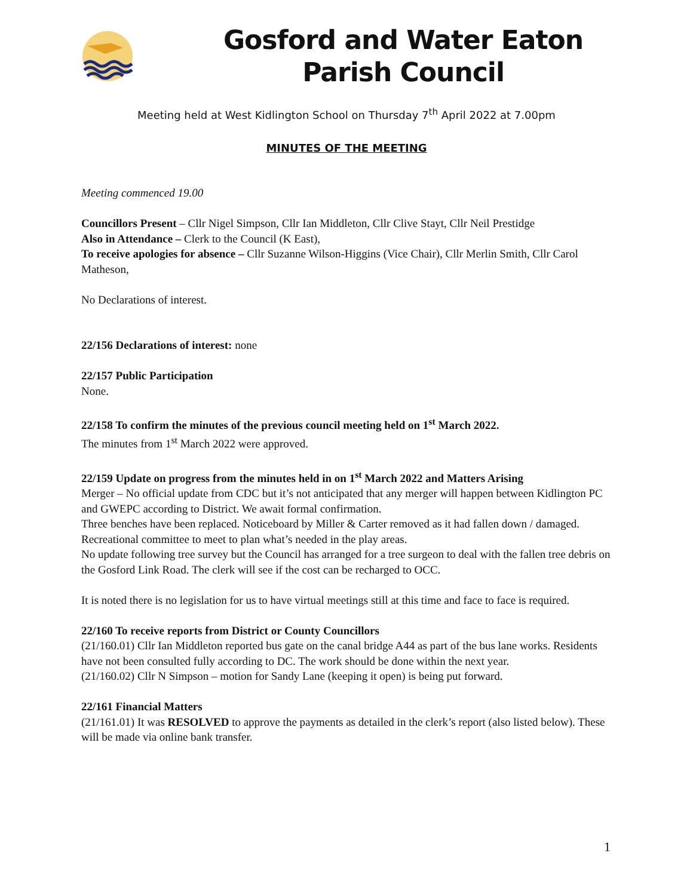Gosford and Water Eaton
Parish Council
Meeting held at West Kidlington School on Thursday 7<sup>th</sup> April 2022 at 7.00pm
MINUTES OF THE MEETING
Meeting commenced 19.00
Councillors Present – Cllr Nigel Simpson, Cllr Ian Middleton, Cllr Clive Stayt, Cllr Neil Prestidge
Also in Attendance – Clerk to the Council (K East),
To receive apologies for absence – Cllr Suzanne Wilson-Higgins (Vice Chair), Cllr Merlin Smith, Cllr Carol Matheson,
No Declarations of interest.
22/156 Declarations of interest: none
22/157 Public Participation
None.
22/158 To confirm the minutes of the previous council meeting held on 1<sup>st</sup> March 2022.
The minutes from 1<sup>st</sup> March 2022 were approved.
22/159 Update on progress from the minutes held in on 1<sup>st</sup> March 2022 and Matters Arising
Merger – No official update from CDC but it’s not anticipated that any merger will happen between Kidlington PC and GWEPC according to District. We await formal confirmation.
Three benches have been replaced. Noticeboard by Miller & Carter removed as it had fallen down / damaged.
Recreational committee to meet to plan what’s needed in the play areas.
No update following tree survey but the Council has arranged for a tree surgeon to deal with the fallen tree debris on the Gosford Link Road. The clerk will see if the cost can be recharged to OCC.
It is noted there is no legislation for us to have virtual meetings still at this time and face to face is required.
22/160 To receive reports from District or County Councillors
(21/160.01) Cllr Ian Middleton reported bus gate on the canal bridge A44 as part of the bus lane works. Residents have not been consulted fully according to DC. The work should be done within the next year.
(21/160.02) Cllr N Simpson – motion for Sandy Lane (keeping it open) is being put forward.
22/161 Financial Matters
(21/161.01) It was RESOLVED to approve the payments as detailed in the clerk’s report (also listed below). These will be made via online bank transfer.
1